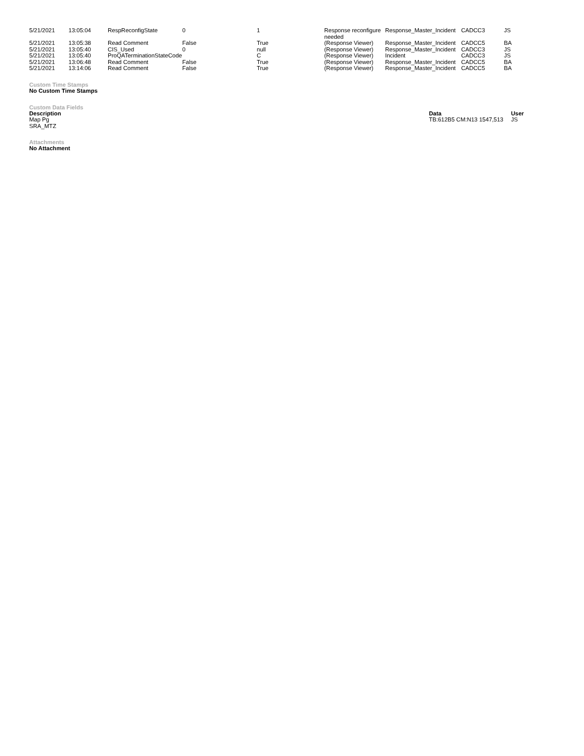| 5/21/2021 | 13:05:04 | RespReconfigState | 0 | 1 | Response reconfigure needed | Response_Master_Incident | CADCC3 | JS |
| 5/21/2021 | 13:05:38 | Read Comment | False | True | (Response Viewer) | Response_Master_Incident | CADCC5 | BA |
| 5/21/2021 | 13:05:40 | CIS_Used | 0 | null | (Response Viewer) | Response_Master_Incident | CADCC3 | JS |
| 5/21/2021 | 13:05:40 | ProQATerminationStateCode | | C | (Response Viewer) | Incident | CADCC3 | JS |
| 5/21/2021 | 13:06:48 | Read Comment | False | True | (Response Viewer) | Response_Master_Incident | CADCC5 | BA |
| 5/21/2021 | 13:14:06 | Read Comment | False | True | (Response Viewer) | Response_Master_Incident | CADCC5 | BA |
Custom Time Stamps
No Custom Time Stamps
Custom Data Fields
| Description | Data | User |
| --- | --- | --- |
| Map Pg | TB:612B5 CM:N13 1547,513 | JS |
| SRA_MTZ | | |
Attachments
No Attachment